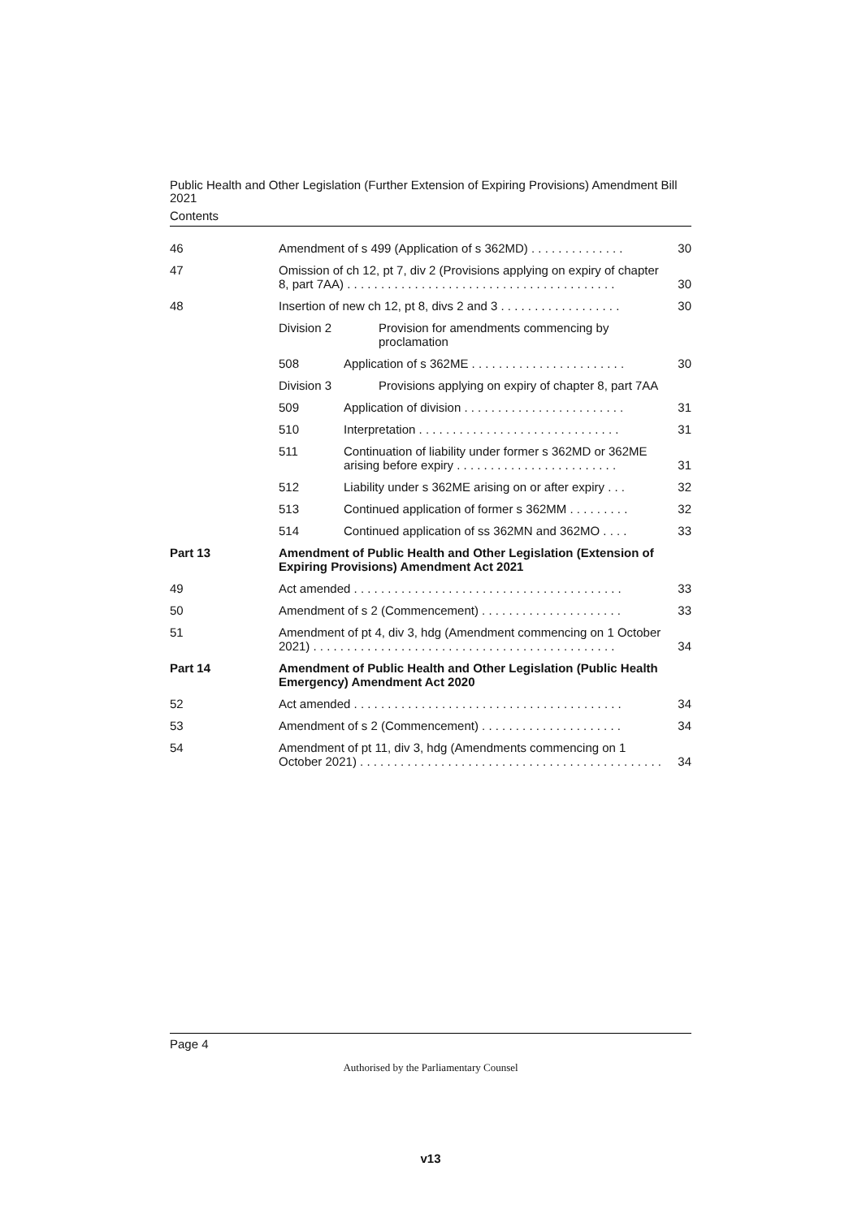Public Health and Other Legislation (Further Extension of Expiring Provisions) Amendment Bill 2021
Contents
| 46 | Amendment of s 499 (Application of s 362MD) . . . . . . . . . . . . . . | | 30 |
| 47 | Omission of ch 12, pt 7, div 2 (Provisions applying on expiry of chapter 8, part 7AA) . . . . . . . . . . . . . . . . . . . . . . . . . . . . . . . . . . . . . . . . | | 30 |
| 48 | Insertion of new ch 12, pt 8, divs 2 and 3 . . . . . . . . . . . . . . . . . . | | 30 |
| | Division 2 | Provision for amendments commencing by proclamation | |
| | 508 | Application of s 362ME . . . . . . . . . . . . . . . . . . . . . . . | 30 |
| | Division 3 | Provisions applying on expiry of chapter 8, part 7AA | |
| | 509 | Application of division . . . . . . . . . . . . . . . . . . . . . . . . | 31 |
| | 510 | Interpretation . . . . . . . . . . . . . . . . . . . . . . . . . . . . . . | 31 |
| | 511 | Continuation of liability under former s 362MD or 362ME arising before expiry . . . . . . . . . . . . . . . . . . . . . . . . | 31 |
| | 512 | Liability under s 362ME arising on or after expiry . . . | 32 |
| | 513 | Continued application of former s 362MM . . . . . . . . . | 32 |
| | 514 | Continued application of ss 362MN and 362MO . . . . | 33 |
| Part 13 | Amendment of Public Health and Other Legislation (Extension of Expiring Provisions) Amendment Act 2021 | | |
| 49 | Act amended . . . . . . . . . . . . . . . . . . . . . . . . . . . . . . . . . . . . . . . . | | 33 |
| 50 | Amendment of s 2 (Commencement) . . . . . . . . . . . . . . . . . . . . . | | 33 |
| 51 | Amendment of pt 4, div 3, hdg (Amendment commencing on 1 October 2021) . . . . . . . . . . . . . . . . . . . . . . . . . . . . . . . . . . . . . . . . . . . . . | | 34 |
| Part 14 | Amendment of Public Health and Other Legislation (Public Health Emergency) Amendment Act 2020 | | |
| 52 | Act amended . . . . . . . . . . . . . . . . . . . . . . . . . . . . . . . . . . . . . . . . | | 34 |
| 53 | Amendment of s 2 (Commencement) . . . . . . . . . . . . . . . . . . . . . | | 34 |
| 54 | Amendment of pt 11, div 3, hdg (Amendments commencing on 1 October 2021) . . . . . . . . . . . . . . . . . . . . . . . . . . . . . . . . . . . . . . . . . . . . . | | 34 |
Page 4
Authorised by the Parliamentary Counsel
v13